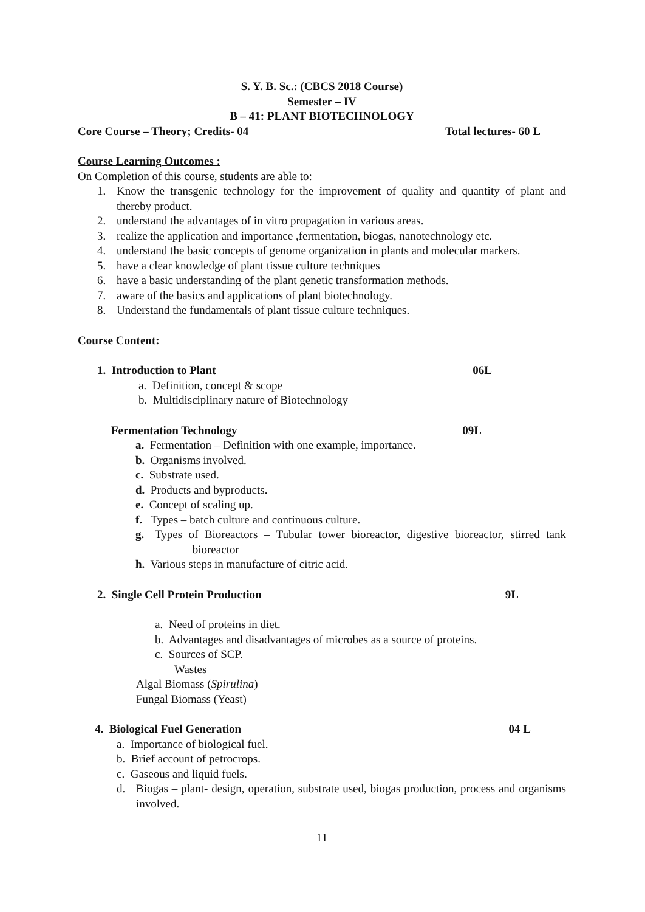S. Y. B. Sc.: (CBCS 2018 Course)
Semester – IV
B – 41: PLANT BIOTECHNOLOGY
Core Course – Theory; Credits- 04 Total lectures- 60 L
Course Learning Outcomes :
On Completion of this course, students are able to:
1. Know the transgenic technology for the improvement of quality and quantity of plant and thereby product.
2. understand the advantages of in vitro propagation in various areas.
3. realize the application and importance ,fermentation, biogas, nanotechnology etc.
4. understand the basic concepts of genome organization in plants and molecular markers.
5. have a clear knowledge of plant tissue culture techniques
6. have a basic understanding of the plant genetic transformation methods.
7. aware of the basics and applications of plant biotechnology.
8. Understand the fundamentals of plant tissue culture techniques.
Course Content:
1. Introduction to Plant 06L
a. Definition, concept & scope
b. Multidisciplinary nature of Biotechnology
Fermentation Technology 09L
a. Fermentation – Definition with one example, importance.
b. Organisms involved.
c. Substrate used.
d. Products and byproducts.
e. Concept of scaling up.
f. Types – batch culture and continuous culture.
g. Types of Bioreactors – Tubular tower bioreactor, digestive bioreactor, stirred tank bioreactor
h. Various steps in manufacture of citric acid.
2. Single Cell Protein Production 9L
a. Need of proteins in diet.
b. Advantages and disadvantages of microbes as a source of proteins.
c. Sources of SCP.
Wastes
Algal Biomass (Spirulina)
Fungal Biomass (Yeast)
4. Biological Fuel Generation 04 L
a. Importance of biological fuel.
b. Brief account of petrocrops.
c. Gaseous and liquid fuels.
d. Biogas – plant- design, operation, substrate used, biogas production, process and organisms involved.
11